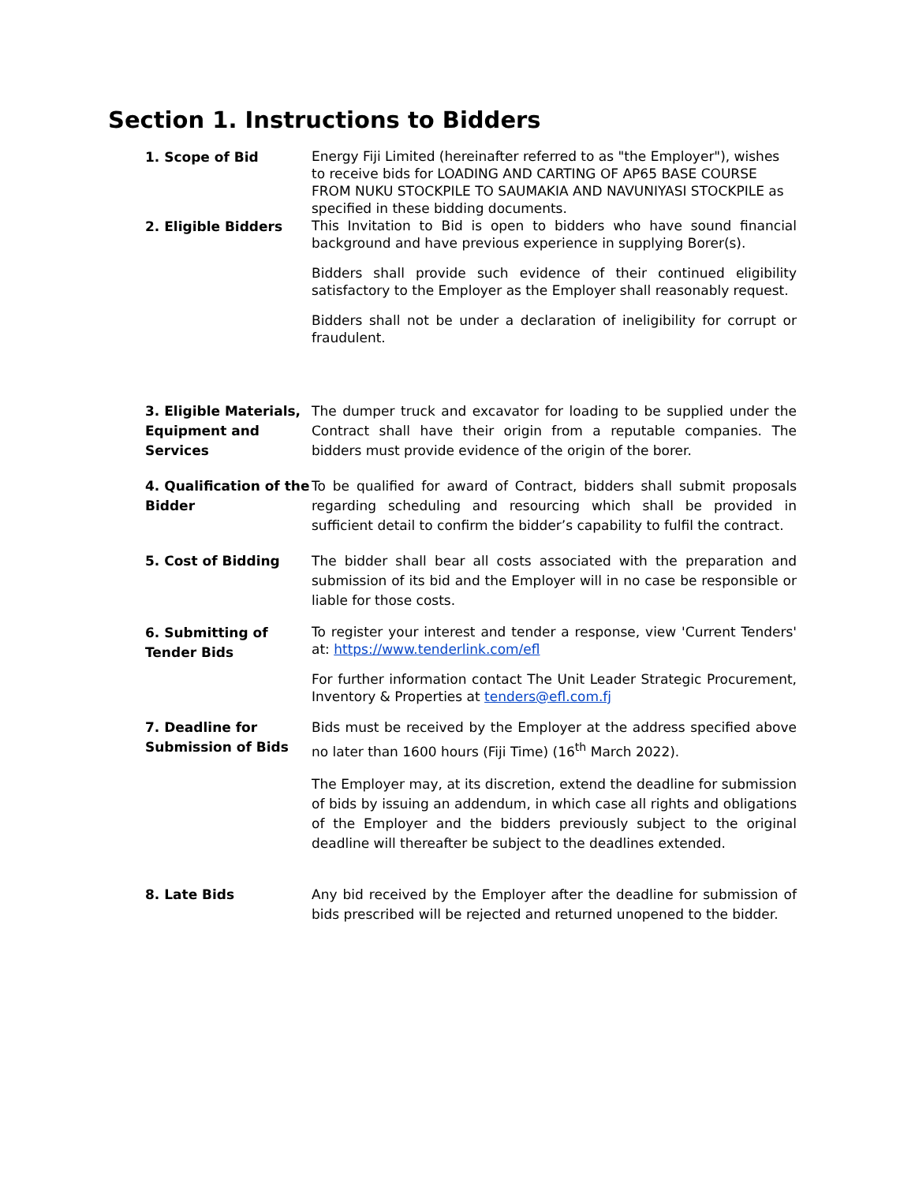Section 1. Instructions to Bidders
1. Scope of Bid
Energy Fiji Limited (hereinafter referred to as "the Employer"), wishes to receive bids for LOADING AND CARTING OF AP65 BASE COURSE FROM NUKU STOCKPILE TO SAUMAKIA AND NAVUNIYASI STOCKPILE as specified in these bidding documents.
2. Eligible Bidders
This Invitation to Bid is open to bidders who have sound financial background and have previous experience in supplying Borer(s).
Bidders shall provide such evidence of their continued eligibility satisfactory to the Employer as the Employer shall reasonably request.
Bidders shall not be under a declaration of ineligibility for corrupt or fraudulent.
3. Eligible Materials, Equipment and Services
The dumper truck and excavator for loading to be supplied under the Contract shall have their origin from a reputable companies. The bidders must provide evidence of the origin of the borer.
4. Qualification of the Bidder
To be qualified for award of Contract, bidders shall submit proposals regarding scheduling and resourcing which shall be provided in sufficient detail to confirm the bidder’s capability to fulfil the contract.
5. Cost of Bidding The bidder shall bear all costs associated with the preparation and submission of its bid and the Employer will in no case be responsible or liable for those costs.
6. Submitting of Tender Bids
To register your interest and tender a response, view 'Current Tenders' at: https://www.tenderlink.com/efl
For further information contact The Unit Leader Strategic Procurement, Inventory & Properties at tenders@efl.com.fj
7. Deadline for Submission of Bids
Bids must be received by the Employer at the address specified above no later than 1600 hours (Fiji Time) (16<sup>th</sup> March 2022).
The Employer may, at its discretion, extend the deadline for submission of bids by issuing an addendum, in which case all rights and obligations of the Employer and the bidders previously subject to the original deadline will thereafter be subject to the deadlines extended.
8. Late Bids Any bid received by the Employer after the deadline for submission of bids prescribed will be rejected and returned unopened to the bidder.